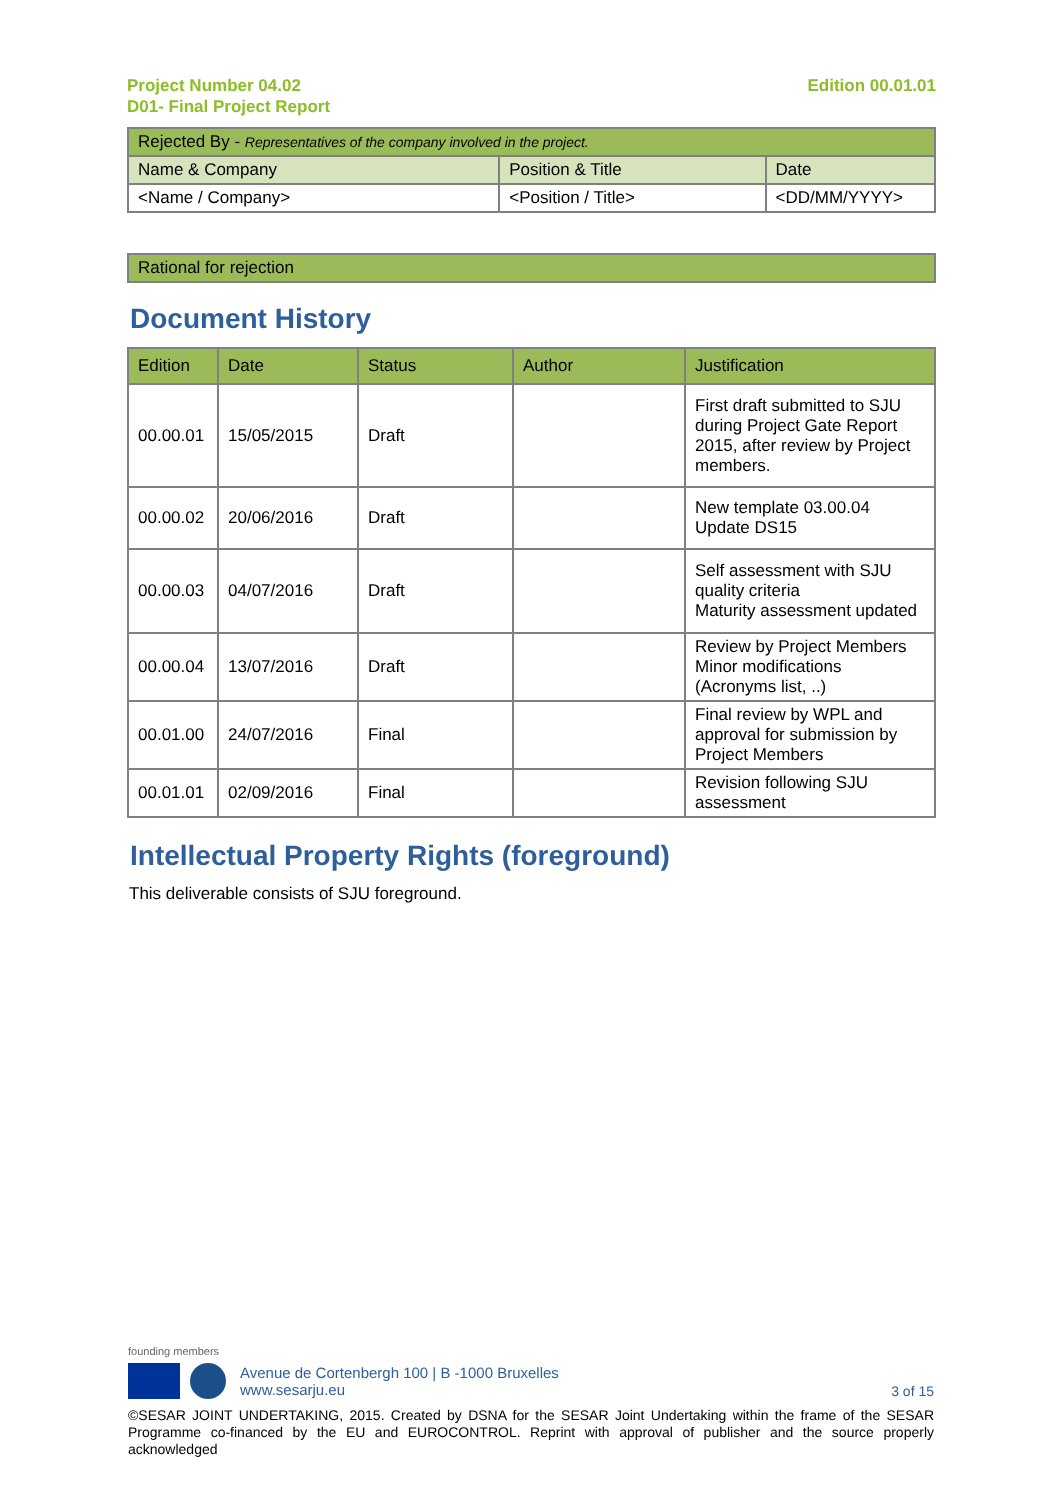Project Number 04.02
D01- Final Project Report
Edition 00.01.01
| Rejected By - Representatives of the company involved in the project. | | |
| --- | --- | --- |
| Name & Company | Position & Title | Date |
| <Name / Company> | <Position / Title> | <DD/MM/YYYY> |
| Rational for rejection |
| --- |
Document History
| Edition | Date | Status | Author | Justification |
| --- | --- | --- | --- | --- |
| 00.00.01 | 15/05/2015 | Draft | | First draft submitted to SJU during Project Gate Report 2015, after review by Project members. |
| 00.00.02 | 20/06/2016 | Draft | | New template 03.00.04 Update DS15 |
| 00.00.03 | 04/07/2016 | Draft | | Self assessment with SJU quality criteria Maturity assessment updated |
| 00.00.04 | 13/07/2016 | Draft | | Review by Project Members Minor modifications (Acronyms list, ..) |
| 00.01.00 | 24/07/2016 | Final | | Final review by WPL and approval for submission by Project Members |
| 00.01.01 | 02/09/2016 | Final | | Revision following SJU assessment |
Intellectual Property Rights (foreground)
This deliverable consists of SJU foreground.
founding members
Avenue de Cortenbergh 100 | B -1000 Bruxelles
www.sesarju.eu
3 of 15
©SESAR JOINT UNDERTAKING, 2015. Created by DSNA for the SESAR Joint Undertaking within the frame of the SESAR Programme co-financed by the EU and EUROCONTROL. Reprint with approval of publisher and the source properly acknowledged